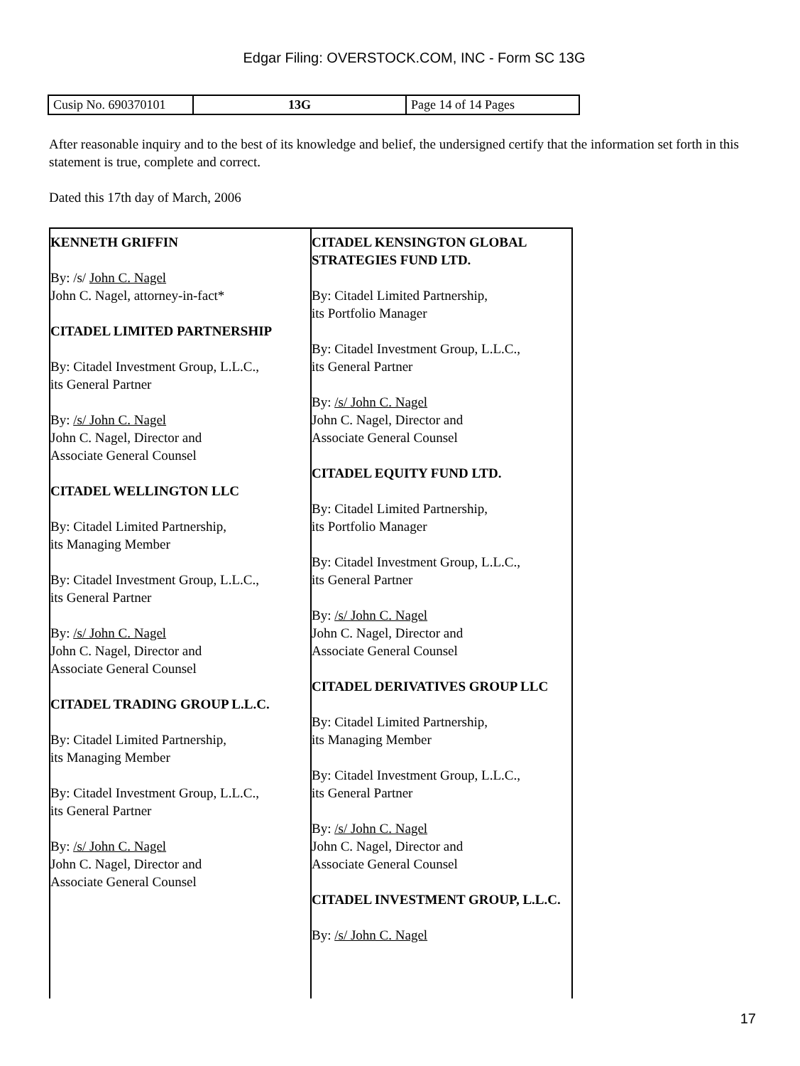Edgar Filing: OVERSTOCK.COM, INC - Form SC 13G
| Cusip No. 690370101 | 13G | Page 14 of 14 Pages |
After reasonable inquiry and to the best of its knowledge and belief, the undersigned certify that the information set forth in this statement is true, complete and correct.
Dated this 17th day of March, 2006
| KENNETH GRIFFIN By: /s/ John C. Nagel John C. Nagel, attorney-in-fact* CITADEL LIMITED PARTNERSHIP By: Citadel Investment Group, L.L.C., its General Partner By: /s/ John C. Nagel John C. Nagel, Director and Associate General Counsel CITADEL WELLINGTON LLC By: Citadel Limited Partnership, its Managing Member By: Citadel Investment Group, L.L.C., its General Partner By: /s/ John C. Nagel John C. Nagel, Director and Associate General Counsel CITADEL TRADING GROUP L.L.C. By: Citadel Limited Partnership, its Managing Member By: Citadel Investment Group, L.L.C., its General Partner By: /s/ John C. Nagel John C. Nagel, Director and Associate General Counsel | CITADEL KENSINGTON GLOBAL STRATEGIES FUND LTD. By: Citadel Limited Partnership, its Portfolio Manager By: Citadel Investment Group, L.L.C., its General Partner By: /s/ John C. Nagel John C. Nagel, Director and Associate General Counsel CITADEL EQUITY FUND LTD. By: Citadel Limited Partnership, its Portfolio Manager By: Citadel Investment Group, L.L.C., its General Partner By: /s/ John C. Nagel John C. Nagel, Director and Associate General Counsel CITADEL DERIVATIVES GROUP LLC By: Citadel Limited Partnership, its Managing Member By: Citadel Investment Group, L.L.C., its General Partner By: /s/ John C. Nagel John C. Nagel, Director and Associate General Counsel CITADEL INVESTMENT GROUP, L.L.C. By: /s/ John C. Nagel |
17